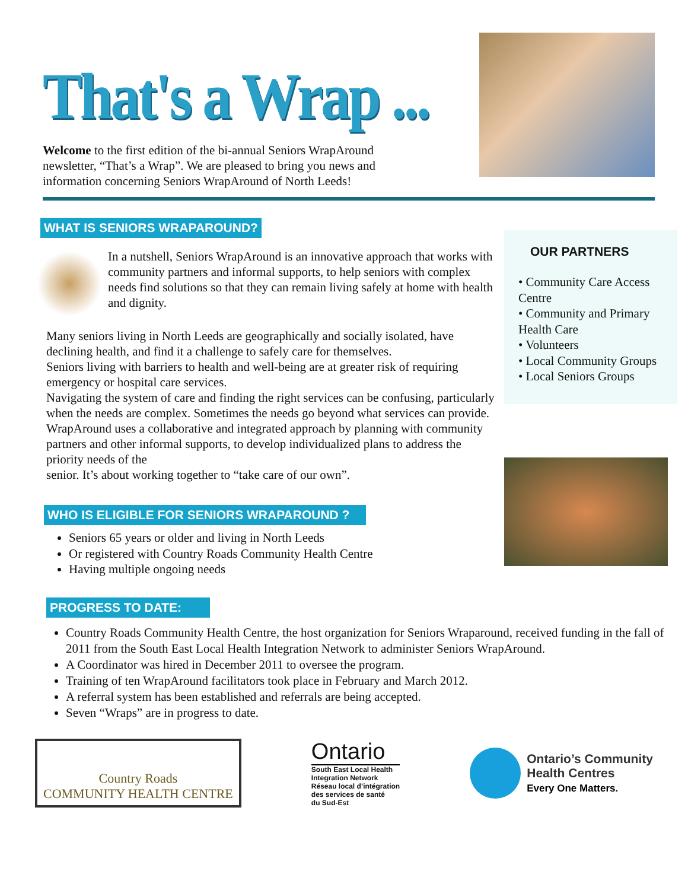That's a Wrap ...
Welcome to the first edition of the bi-annual Seniors WrapAround newsletter, “That’s a Wrap”. We are pleased to bring you news and information concerning Seniors WrapAround of North Leeds!
WHAT IS SENIORS WRAPAROUND?
In a nutshell, Seniors WrapAround is an innovative approach that works with community partners and informal supports, to help seniors with complex needs find solutions so that they can remain living safely at home with health and dignity.
Many seniors living in North Leeds are geographically and socially isolated, have declining health, and find it a challenge to safely care for themselves.
Seniors living with barriers to health and well-being are at greater risk of requiring emergency or hospital care services.
Navigating the system of care and finding the right services can be confusing, particularly when the needs are complex. Sometimes the needs go beyond what services can provide. WrapAround uses a collaborative and integrated approach by planning with community partners and other informal supports, to develop individualized plans to address the priority needs of the
senior. It’s about working together to “take care of our own”.
WHO IS ELIGIBLE FOR SENIORS WRAPAROUND ?
Seniors 65 years or older and living in North Leeds
Or registered with Country Roads Community Health Centre
Having multiple ongoing needs
OUR PARTNERS
• Community Care Access Centre
• Community and Primary Health Care
• Volunteers
• Local Community Groups
• Local Seniors Groups
PROGRESS TO DATE:
Country Roads Community Health Centre, the host organization for Seniors Wraparound, received funding in the fall of 2011 from the South East Local Health Integration Network to administer Seniors WrapAround.
A Coordinator was hired in December 2011 to oversee the program.
Training of ten WrapAround facilitators took place in February and March 2012.
A referral system has been established and referrals are being accepted.
Seven “Wraps” are in progress to date.
Country Roads
COMMUNITY HEALTH CENTRE
Ontario
South East Local Health
Integration Network
Réseau local d’intégration
des services de santé
du Sud-Est
Ontario’s Community
Health Centres
Every One Matters.